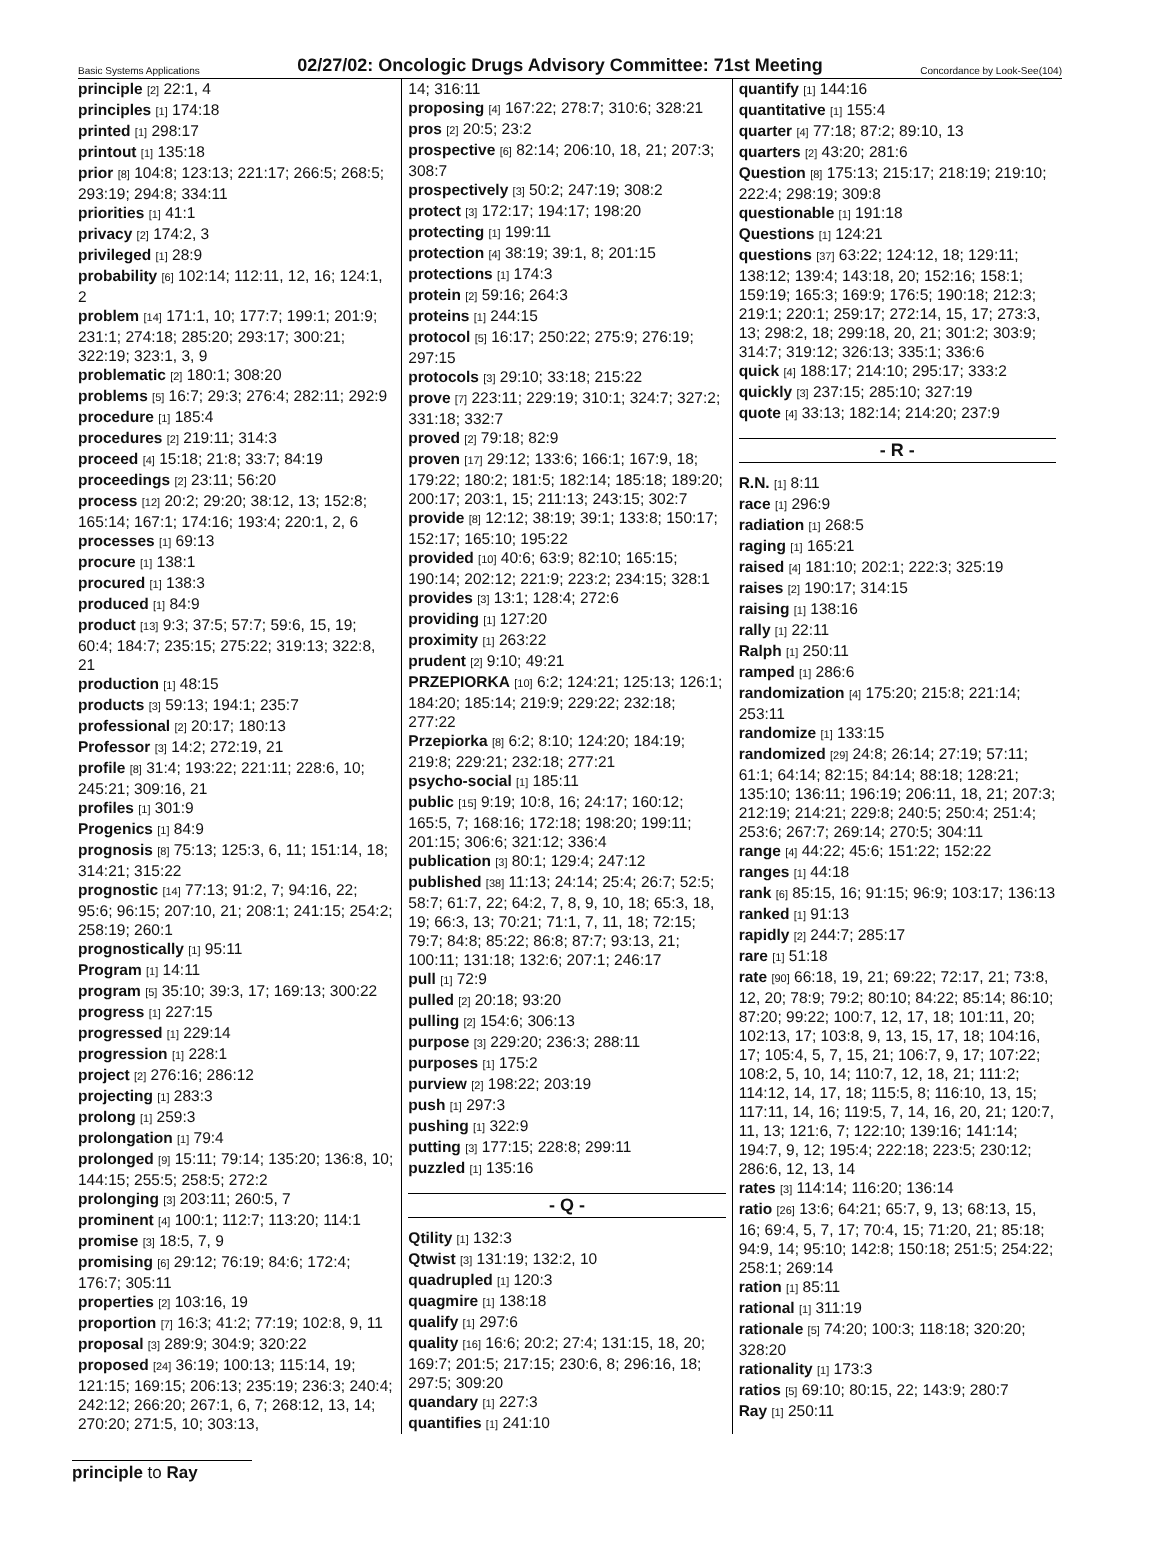Basic Systems Applications 02/27/02: Oncologic Drugs Advisory Committee: 71st Meeting Concordance by Look-See(104)
principle [2] 22:1, 4
principles [1] 174:18
printed [1] 298:17
printout [1] 135:18
prior [8] 104:8; 123:13; 221:17; 266:5; 268:5; 293:19; 294:8; 334:11
priorities [1] 41:1
privacy [2] 174:2, 3
privileged [1] 28:9
probability [6] 102:14; 112:11, 12, 16; 124:1, 2
problem [14] 171:1, 10; 177:7; 199:1; 201:9; 231:1; 274:18; 285:20; 293:17; 300:21; 322:19; 323:1, 3, 9
problematic [2] 180:1; 308:20
problems [5] 16:7; 29:3; 276:4; 282:11; 292:9
procedure [1] 185:4
procedures [2] 219:11; 314:3
proceed [4] 15:18; 21:8; 33:7; 84:19
proceedings [2] 23:11; 56:20
process [12] 20:2; 29:20; 38:12, 13; 152:8; 165:14; 167:1; 174:16; 193:4; 220:1, 2, 6
processes [1] 69:13
procure [1] 138:1
procured [1] 138:3
produced [1] 84:9
product [13] 9:3; 37:5; 57:7; 59:6, 15, 19; 60:4; 184:7; 235:15; 275:22; 319:13; 322:8, 21
production [1] 48:15
products [3] 59:13; 194:1; 235:7
professional [2] 20:17; 180:13
Professor [3] 14:2; 272:19, 21
profile [8] 31:4; 193:22; 221:11; 228:6, 10; 245:21; 309:16, 21
profiles [1] 301:9
Progenics [1] 84:9
prognosis [8] 75:13; 125:3, 6, 11; 151:14, 18; 314:21; 315:22
prognostic [14] 77:13; 91:2, 7; 94:16, 22; 95:6; 96:15; 207:10, 21; 208:1; 241:15; 254:2; 258:19; 260:1
prognostically [1] 95:11
Program [1] 14:11
program [5] 35:10; 39:3, 17; 169:13; 300:22
progress [1] 227:15
progressed [1] 229:14
progression [1] 228:1
project [2] 276:16; 286:12
projecting [1] 283:3
prolong [1] 259:3
prolongation [1] 79:4
prolonged [9] 15:11; 79:14; 135:20; 136:8, 10; 144:15; 255:5; 258:5; 272:2
prolonging [3] 203:11; 260:5, 7
prominent [4] 100:1; 112:7; 113:20; 114:1
promise [3] 18:5, 7, 9
promising [6] 29:12; 76:19; 84:6; 172:4; 176:7; 305:11
properties [2] 103:16, 19
proportion [7] 16:3; 41:2; 77:19; 102:8, 9, 11
proposal [3] 289:9; 304:9; 320:22
proposed [24] 36:19; 100:13; 115:14, 19; 121:15; 169:15; 206:13; 235:19; 236:3; 240:4; 242:12; 266:20; 267:1, 6, 7; 268:12, 13, 14; 270:20; 271:5, 10; 303:13,
14; 316:11
proposing [4] 167:22; 278:7; 310:6; 328:21
pros [2] 20:5; 23:2
prospective [6] 82:14; 206:10, 18, 21; 207:3; 308:7
prospectively [3] 50:2; 247:19; 308:2
protect [3] 172:17; 194:17; 198:20
protecting [1] 199:11
protection [4] 38:19; 39:1, 8; 201:15
protections [1] 174:3
protein [2] 59:16; 264:3
proteins [1] 244:15
protocol [5] 16:17; 250:22; 275:9; 276:19; 297:15
protocols [3] 29:10; 33:18; 215:22
prove [7] 223:11; 229:19; 310:1; 324:7; 327:2; 331:18; 332:7
proved [2] 79:18; 82:9
proven [17] 29:12; 133:6; 166:1; 167:9, 18; 179:22; 180:2; 181:5; 182:14; 185:18; 189:20; 200:17; 203:1, 15; 211:13; 243:15; 302:7
provide [8] 12:12; 38:19; 39:1; 133:8; 150:17; 152:17; 165:10; 195:22
provided [10] 40:6; 63:9; 82:10; 165:15; 190:14; 202:12; 221:9; 223:2; 234:15; 328:1
provides [3] 13:1; 128:4; 272:6
providing [1] 127:20
proximity [1] 263:22
prudent [2] 9:10; 49:21
PRZEPIORKA [10] 6:2; 124:21; 125:13; 126:1; 184:20; 185:14; 219:9; 229:22; 232:18; 277:22
Przepiorka [8] 6:2; 8:10; 124:20; 184:19; 219:8; 229:21; 232:18; 277:21
psycho-social [1] 185:11
public [15] 9:19; 10:8, 16; 24:17; 160:12; 165:5, 7; 168:16; 172:18; 198:20; 199:11; 201:15; 306:6; 321:12; 336:4
publication [3] 80:1; 129:4; 247:12
published [38] 11:13; 24:14; 25:4; 26:7; 52:5; 58:7; 61:7, 22; 64:2, 7, 8, 9, 10, 18; 65:3, 18, 19; 66:3, 13; 70:21; 71:1, 7, 11, 18; 72:15; 79:7; 84:8; 85:22; 86:8; 87:7; 93:13, 21; 100:11; 131:18; 132:6; 207:1; 246:17
pull [1] 72:9
pulled [2] 20:18; 93:20
pulling [2] 154:6; 306:13
purpose [3] 229:20; 236:3; 288:11
purposes [1] 175:2
purview [2] 198:22; 203:19
push [1] 297:3
pushing [1] 322:9
putting [3] 177:15; 228:8; 299:11
puzzled [1] 135:16
- Q -
Qtility [1] 132:3
Qtwist [3] 131:19; 132:2, 10
quadrupled [1] 120:3
quagmire [1] 138:18
qualify [1] 297:6
quality [16] 16:6; 20:2; 27:4; 131:15, 18, 20; 169:7; 201:5; 217:15; 230:6, 8; 296:16, 18; 297:5; 309:20
quandary [1] 227:3
quantifies [1] 241:10
quantify [1] 144:16
quantitative [1] 155:4
quarter [4] 77:18; 87:2; 89:10, 13
quarters [2] 43:20; 281:6
Question [8] 175:13; 215:17; 218:19; 219:10; 222:4; 298:19; 309:8
questionable [1] 191:18
Questions [1] 124:21
questions [37] 63:22; 124:12, 18; 129:11; 138:12; 139:4; 143:18, 20; 152:16; 158:1; 159:19; 165:3; 169:9; 176:5; 190:18; 212:3; 219:1; 220:1; 259:17; 272:14, 15, 17; 273:3, 13; 298:2, 18; 299:18, 20, 21; 301:2; 303:9; 314:7; 319:12; 326:13; 335:1; 336:6
quick [4] 188:17; 214:10; 295:17; 333:2
quickly [3] 237:15; 285:10; 327:19
quote [4] 33:13; 182:14; 214:20; 237:9
- R -
R.N. [1] 8:11
race [1] 296:9
radiation [1] 268:5
raging [1] 165:21
raised [4] 181:10; 202:1; 222:3; 325:19
raises [2] 190:17; 314:15
raising [1] 138:16
rally [1] 22:11
Ralph [1] 250:11
ramped [1] 286:6
randomization [4] 175:20; 215:8; 221:14; 253:11
randomize [1] 133:15
randomized [29] 24:8; 26:14; 27:19; 57:11; 61:1; 64:14; 82:15; 84:14; 88:18; 128:21; 135:10; 136:11; 196:19; 206:11, 18, 21; 207:3; 212:19; 214:21; 229:8; 240:5; 250:4; 251:4; 253:6; 267:7; 269:14; 270:5; 304:11
range [4] 44:22; 45:6; 151:22; 152:22
ranges [1] 44:18
rank [6] 85:15, 16; 91:15; 96:9; 103:17; 136:13
ranked [1] 91:13
rapidly [2] 244:7; 285:17
rare [1] 51:18
rate [90] 66:18, 19, 21; 69:22; 72:17, 21; 73:8, 12, 20; 78:9; 79:2; 80:10; 84:22; 85:14; 86:10; 87:20; 99:22; 100:7, 12, 17, 18; 101:11, 20; 102:13, 17; 103:8, 9, 13, 15, 17, 18; 104:16, 17; 105:4, 5, 7, 15, 21; 106:7, 9, 17; 107:22; 108:2, 5, 10, 14; 110:7, 12, 18, 21; 111:2; 114:12, 14, 17, 18; 115:5, 8; 116:10, 13, 15; 117:11, 14, 16; 119:5, 7, 14, 16, 20, 21; 120:7, 11, 13; 121:6, 7; 122:10; 139:16; 141:14; 194:7, 9, 12; 195:4; 222:18; 223:5; 230:12; 286:6, 12, 13, 14
rates [3] 114:14; 116:20; 136:14
ratio [26] 13:6; 64:21; 65:7, 9, 13; 68:13, 15, 16; 69:4, 5, 7, 17; 70:4, 15; 71:20, 21; 85:18; 94:9, 14; 95:10; 142:8; 150:18; 251:5; 254:22; 258:1; 269:14
ration [1] 85:11
rational [1] 311:19
rationale [5] 74:20; 100:3; 118:18; 320:20; 328:20
rationality [1] 173:3
ratios [5] 69:10; 80:15, 22; 143:9; 280:7
Ray [1] 250:11
principle to Ray